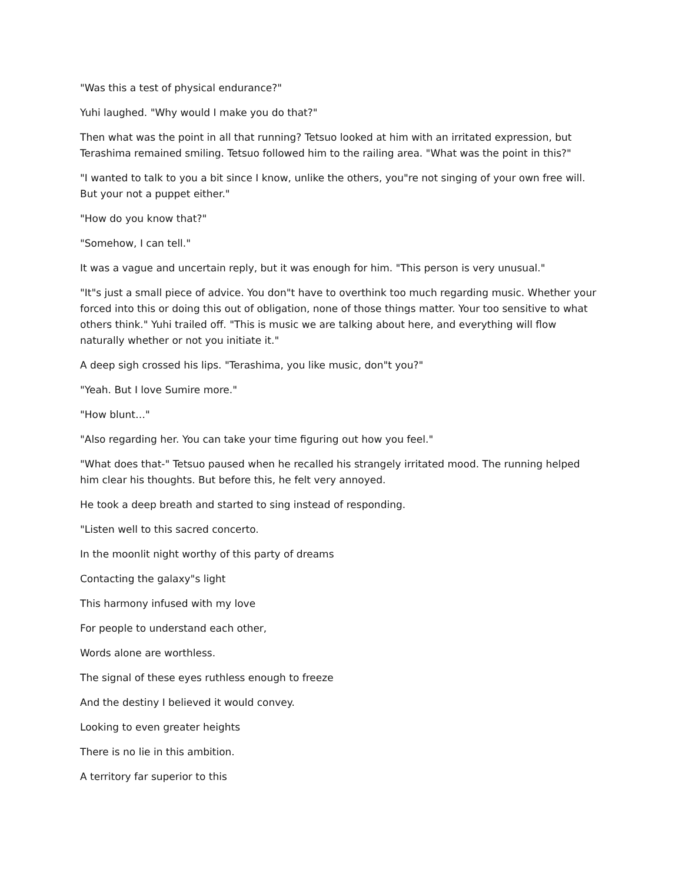"Was this a test of physical endurance?"
Yuhi laughed. "Why would I make you do that?"
Then what was the point in all that running? Tetsuo looked at him with an irritated expression, but Terashima remained smiling. Tetsuo followed him to the railing area. "What was the point in this?"
"I wanted to talk to you a bit since I know, unlike the others, you"re not singing of your own free will. But your not a puppet either."
"How do you know that?"
"Somehow, I can tell."
It was a vague and uncertain reply, but it was enough for him. "This person is very unusual."
"It"s just a small piece of advice. You don"t have to overthink too much regarding music. Whether your forced into this or doing this out of obligation, none of those things matter. Your too sensitive to what others think." Yuhi trailed off. "This is music we are talking about here, and everything will flow naturally whether or not you initiate it."
A deep sigh crossed his lips. "Terashima, you like music, don"t you?"
"Yeah. But I love Sumire more."
"How blunt…"
"Also regarding her. You can take your time figuring out how you feel."
"What does that-" Tetsuo paused when he recalled his strangely irritated mood. The running helped him clear his thoughts. But before this, he felt very annoyed.
He took a deep breath and started to sing instead of responding.
"Listen well to this sacred concerto.
In the moonlit night worthy of this party of dreams
Contacting the galaxy"s light
This harmony infused with my love
For people to understand each other,
Words alone are worthless.
The signal of these eyes ruthless enough to freeze
And the destiny I believed it would convey.
Looking to even greater heights
There is no lie in this ambition.
A territory far superior to this